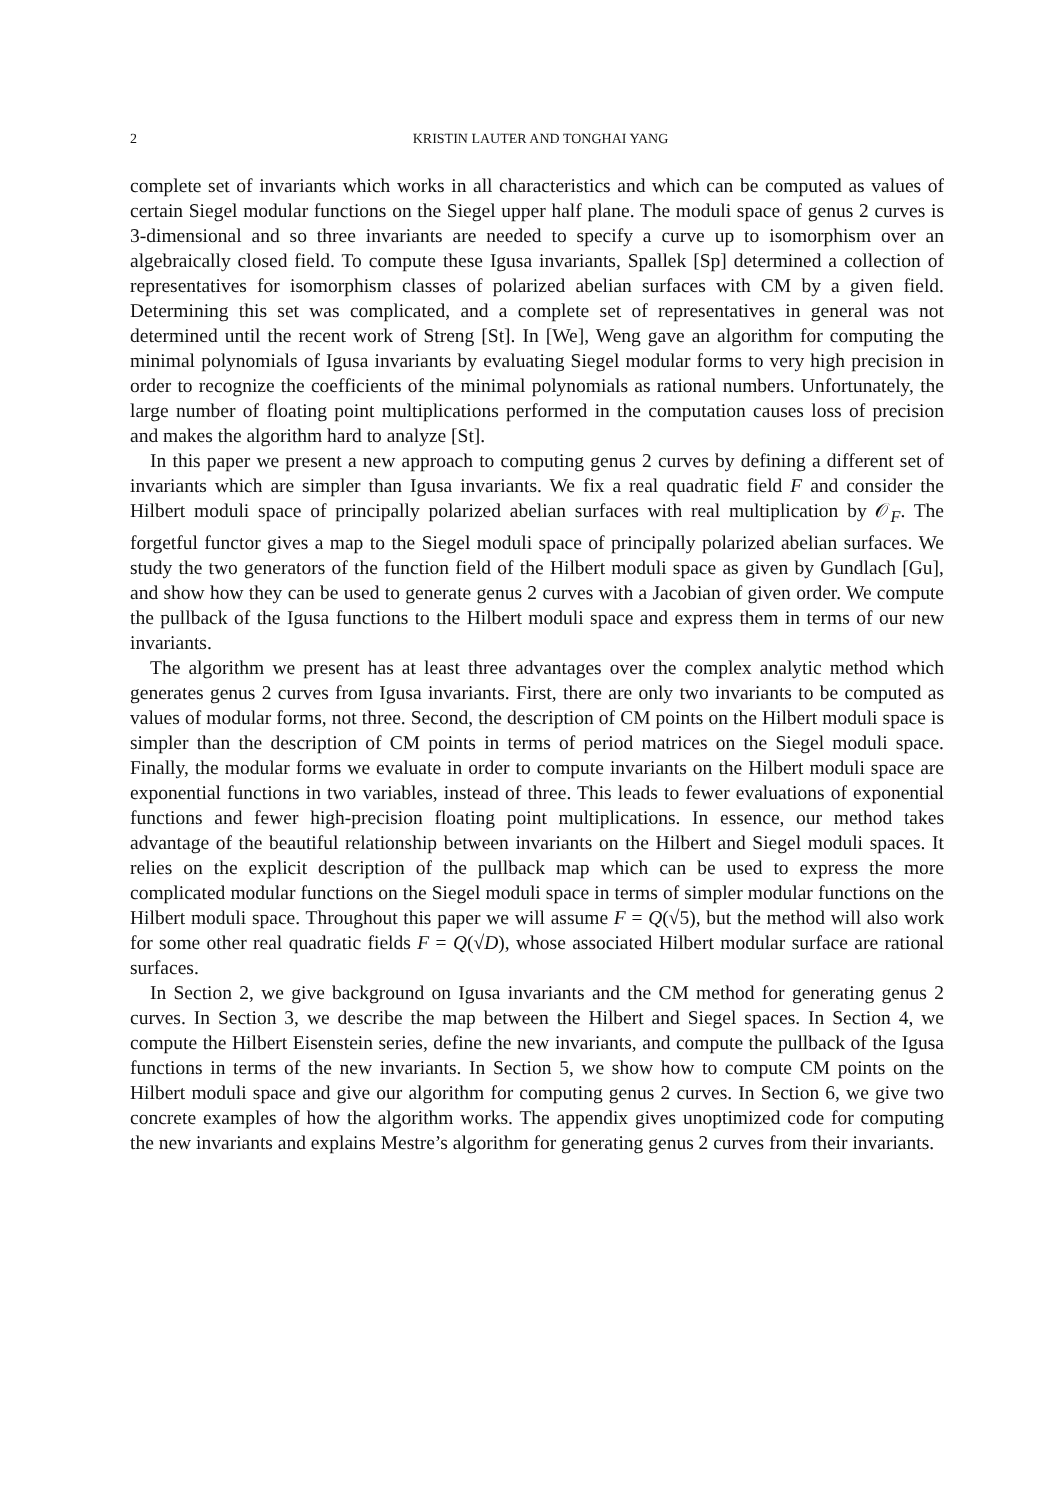2 KRISTIN LAUTER AND TONGHAI YANG
complete set of invariants which works in all characteristics and which can be computed as values of certain Siegel modular functions on the Siegel upper half plane. The moduli space of genus 2 curves is 3-dimensional and so three invariants are needed to specify a curve up to isomorphism over an algebraically closed field. To compute these Igusa invariants, Spallek [Sp] determined a collection of representatives for isomorphism classes of polarized abelian surfaces with CM by a given field. Determining this set was complicated, and a complete set of representatives in general was not determined until the recent work of Streng [St]. In [We], Weng gave an algorithm for computing the minimal polynomials of Igusa invariants by evaluating Siegel modular forms to very high precision in order to recognize the coefficients of the minimal polynomials as rational numbers. Unfortunately, the large number of floating point multiplications performed in the computation causes loss of precision and makes the algorithm hard to analyze [St].
In this paper we present a new approach to computing genus 2 curves by defining a different set of invariants which are simpler than Igusa invariants. We fix a real quadratic field F and consider the Hilbert moduli space of principally polarized abelian surfaces with real multiplication by 𝒪<sub>F</sub>. The forgetful functor gives a map to the Siegel moduli space of principally polarized abelian surfaces. We study the two generators of the function field of the Hilbert moduli space as given by Gundlach [Gu], and show how they can be used to generate genus 2 curves with a Jacobian of given order. We compute the pullback of the Igusa functions to the Hilbert moduli space and express them in terms of our new invariants.
The algorithm we present has at least three advantages over the complex analytic method which generates genus 2 curves from Igusa invariants. First, there are only two invariants to be computed as values of modular forms, not three. Second, the description of CM points on the Hilbert moduli space is simpler than the description of CM points in terms of period matrices on the Siegel moduli space. Finally, the modular forms we evaluate in order to compute invariants on the Hilbert moduli space are exponential functions in two variables, instead of three. This leads to fewer evaluations of exponential functions and fewer high-precision floating point multiplications. In essence, our method takes advantage of the beautiful relationship between invariants on the Hilbert and Siegel moduli spaces. It relies on the explicit description of the pullback map which can be used to express the more complicated modular functions on the Siegel moduli space in terms of simpler modular functions on the Hilbert moduli space. Throughout this paper we will assume F = Q(√5), but the method will also work for some other real quadratic fields F = Q(√D), whose associated Hilbert modular surface are rational surfaces.
In Section 2, we give background on Igusa invariants and the CM method for generating genus 2 curves. In Section 3, we describe the map between the Hilbert and Siegel spaces. In Section 4, we compute the Hilbert Eisenstein series, define the new invariants, and compute the pullback of the Igusa functions in terms of the new invariants. In Section 5, we show how to compute CM points on the Hilbert moduli space and give our algorithm for computing genus 2 curves. In Section 6, we give two concrete examples of how the algorithm works. The appendix gives unoptimized code for computing the new invariants and explains Mestre’s algorithm for generating genus 2 curves from their invariants.